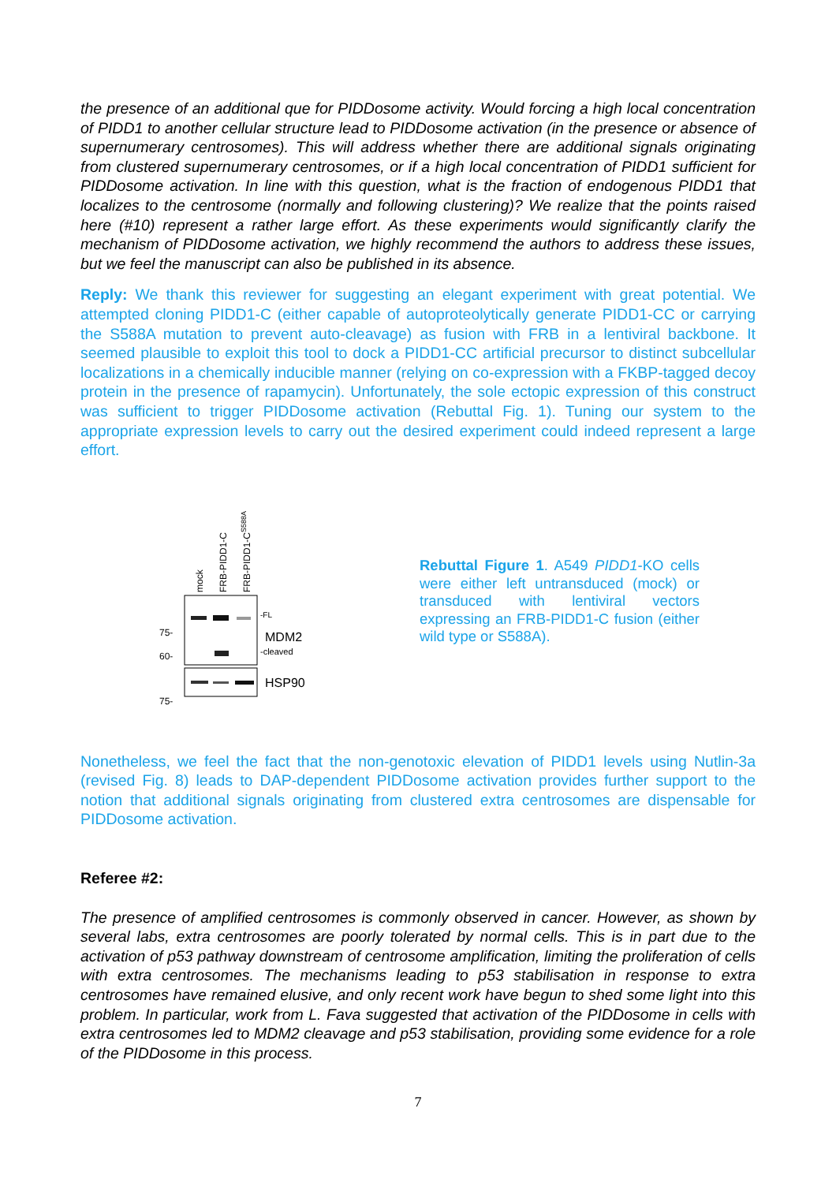the presence of an additional que for PIDDosome activity. Would forcing a high local concentration of PIDD1 to another cellular structure lead to PIDDosome activation (in the presence or absence of supernumerary centrosomes). This will address whether there are additional signals originating from clustered supernumerary centrosomes, or if a high local concentration of PIDD1 sufficient for PIDDosome activation. In line with this question, what is the fraction of endogenous PIDD1 that localizes to the centrosome (normally and following clustering)? We realize that the points raised here (#10) represent a rather large effort. As these experiments would significantly clarify the mechanism of PIDDosome activation, we highly recommend the authors to address these issues, but we feel the manuscript can also be published in its absence.
Reply: We thank this reviewer for suggesting an elegant experiment with great potential. We attempted cloning PIDD1-C (either capable of autoproteolytically generate PIDD1-CC or carrying the S588A mutation to prevent auto-cleavage) as fusion with FRB in a lentiviral backbone. It seemed plausible to exploit this tool to dock a PIDD1-CC artificial precursor to distinct subcellular localizations in a chemically inducible manner (relying on co-expression with a FKBP-tagged decoy protein in the presence of rapamycin). Unfortunately, the sole ectopic expression of this construct was sufficient to trigger PIDDosome activation (Rebuttal Fig. 1). Tuning our system to the appropriate expression levels to carry out the desired experiment could indeed represent a large effort.
mock
FRB-PIDD1-C
FRB-PIDD1-CS588A
75-
60-
75-
-FL
MDM2
-cleaved
HSP90
Rebuttal Figure 1. A549 PIDD1-KO cells were either left untransduced (mock) or transduced with lentiviral vectors expressing an FRB-PIDD1-C fusion (either wild type or S588A).
Nonetheless, we feel the fact that the non-genotoxic elevation of PIDD1 levels using Nutlin-3a (revised Fig. 8) leads to DAP-dependent PIDDosome activation provides further support to the notion that additional signals originating from clustered extra centrosomes are dispensable for PIDDosome activation.
Referee #2:
The presence of amplified centrosomes is commonly observed in cancer. However, as shown by several labs, extra centrosomes are poorly tolerated by normal cells. This is in part due to the activation of p53 pathway downstream of centrosome amplification, limiting the proliferation of cells with extra centrosomes. The mechanisms leading to p53 stabilisation in response to extra centrosomes have remained elusive, and only recent work have begun to shed some light into this problem. In particular, work from L. Fava suggested that activation of the PIDDosome in cells with extra centrosomes led to MDM2 cleavage and p53 stabilisation, providing some evidence for a role of the PIDDosome in this process.
7